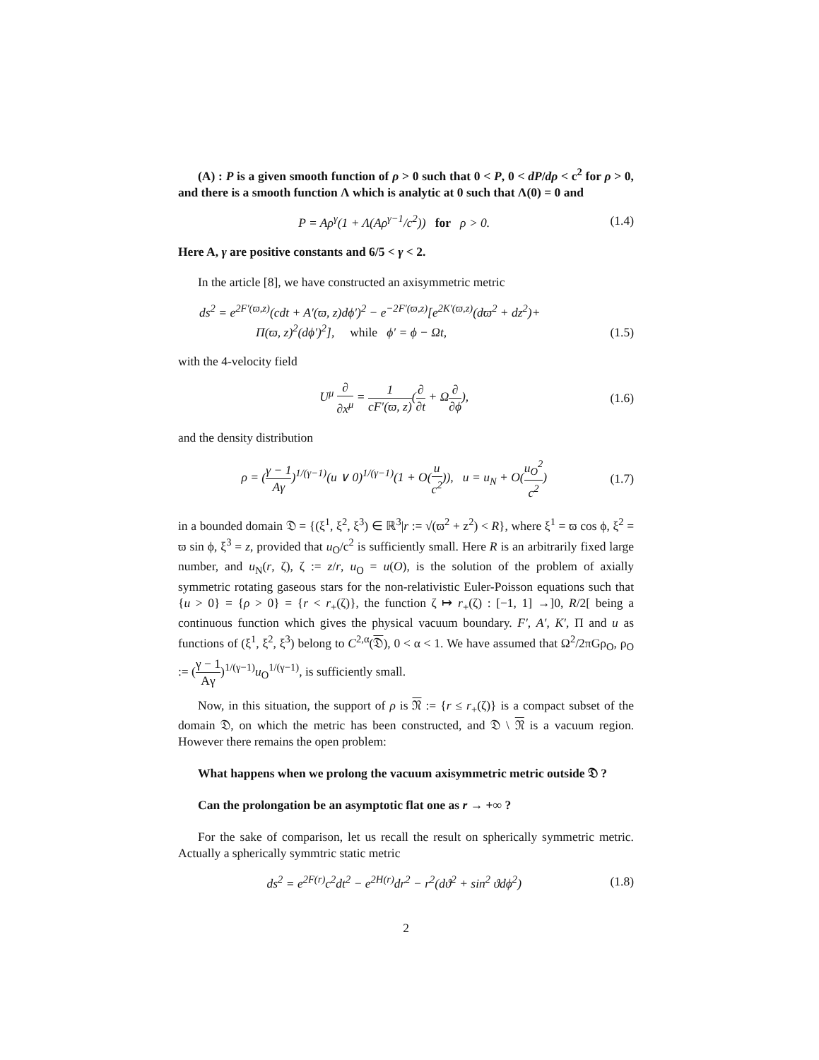(A) : P is a given smooth function of ρ > 0 such that 0 < P, 0 < dP/dρ < c<sup>2</sup> for ρ > 0, and there is a smooth function Λ which is analytic at 0 such that Λ(0) = 0 and
P = Aρ<sup>γ</sup>(1 + Λ(Aρ<sup>γ−1</sup>/c<sup>2</sup>)) for ρ > 0. (1.4)
Here A, γ are positive constants and 6/5 < γ < 2.
In the article [8], we have constructed an axisymmetric metric
ds<sup>2</sup> = e<sup>2F′(ϖ,z)</sup>(cdt + A′(ϖ, z)dϕ′)<sup>2</sup> − e<sup>−2F′(ϖ,z)</sup>[e<sup>2K′(ϖ,z)</sup>(dϖ<sup>2</sup> + dz<sup>2</sup>)+
Π(ϖ, z)<sup>2</sup>(dϕ′)<sup>2</sup>], while ϕ′ = ϕ − Ωt, (1.5)
with the 4-velocity field
U<sup>μ</sup> ∂ ∂x<sup>μ</sup> = 1 cF′(ϖ, z)(∂ ∂t + Ω∂ ∂ϕ), (1.6)
and the density distribution
ρ = (γ − 1 Aγ)<sup>1/(γ−1)</sup>(u ∨ 0)<sup>1/(γ−1)</sup>(1 + O(u c<sup>2</sup>)), u = u<sub>N</sub> + O(u<sub>O</sub><sup>2</sup> c<sup>2</sup>) (1.7)
in a bounded domain 𝔇 = {(ξ<sup>1</sup>, ξ<sup>2</sup>, ξ<sup>3</sup>) ∈ ℝ<sup>3</sup>|r := √(ϖ<sup>2</sup> + z<sup>2</sup>) < R}, where ξ<sup>1</sup> = ϖ cos ϕ, ξ<sup>2</sup> = ϖ sin ϕ, ξ<sup>3</sup> = z, provided that u<sub>O</sub>/c<sup>2</sup> is sufficiently small. Here R is an arbitrarily fixed large number, and u<sub>N</sub>(r, ζ), ζ := z/r, u<sub>O</sub> = u(O), is the solution of the problem of axially symmetric rotating gaseous stars for the non-relativistic Euler-Poisson equations such that {u > 0} = {ρ > 0} = {r < r<sub>+</sub>(ζ)}, the function ζ ↦ r<sub>+</sub>(ζ) : [−1, 1] →]0, R/2[ being a continuous function which gives the physical vacuum boundary. F′, A′, K′, Π and u as functions of (ξ<sup>1</sup>, ξ<sup>2</sup>, ξ<sup>3</sup>) belong to C<sup>2,α</sup>(𝔇), 0 < α < 1. We have assumed that Ω<sup>2</sup>/2πGρ<sub>O</sub>, ρ<sub>O</sub> := (γ − 1 Aγ)<sup>1/(γ−1)</sup>u<sub>O</sub><sup>1/(γ−1)</sup>, is sufficiently small.
Now, in this situation, the support of ρ is 𝔑 := {r ≤ r<sub>+</sub>(ζ)} is a compact subset of the domain 𝔇, on which the metric has been constructed, and 𝔇 \ 𝔑 is a vacuum region. However there remains the open problem:
What happens when we prolong the vacuum axisymmetric metric outside 𝔇 ?
Can the prolongation be an asymptotic flat one as r → +∞ ?
For the sake of comparison, let us recall the result on spherically symmetric metric. Actually a spherically symmtric static metric
ds<sup>2</sup> = e<sup>2F(r)</sup>c<sup>2</sup>dt<sup>2</sup> − e<sup>2H(r)</sup>dr<sup>2</sup> − r<sup>2</sup>(dϑ<sup>2</sup> + sin<sup>2</sup> ϑdϕ<sup>2</sup>) (1.8)
2